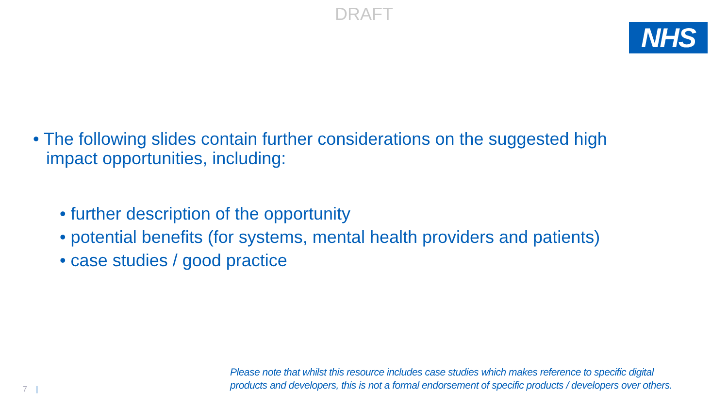DRAFT
NHS
• The following slides contain further considerations on the suggested high impact opportunities, including:
• further description of the opportunity
• potential benefits (for systems, mental health providers and patients)
• case studies / good practice
Please note that whilst this resource includes case studies which makes reference to specific digital
products and developers, this is not a formal endorsement of specific products / developers over others.
7 |